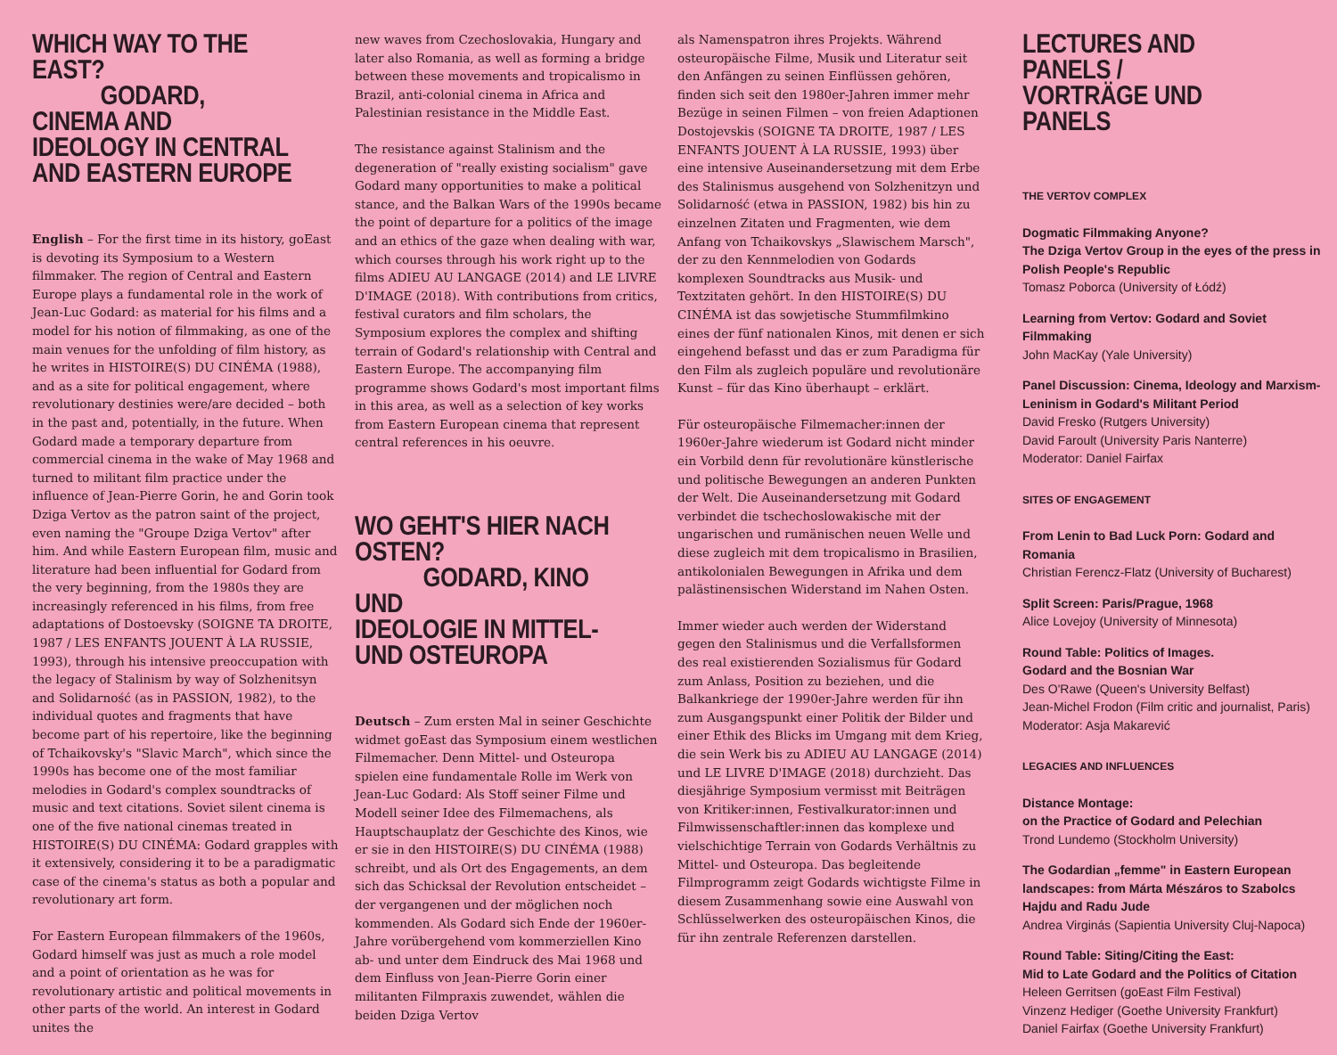WHICH WAY TO THE EAST?
GODARD, CINEMA AND
IDEOLOGY IN CENTRAL
AND EASTERN EUROPE
English – For the first time in its history, goEast is devoting its Symposium to a Western filmmaker. The region of Central and Eastern Europe plays a fundamental role in the work of Jean-Luc Godard: as material for his films and a model for his notion of filmmaking, as one of the main venues for the unfolding of film history, as he writes in HISTOIRE(S) DU CINÉMA (1988), and as a site for political engagement, where revolutionary destinies were/are decided – both in the past and, potentially, in the future. When Godard made a temporary departure from commercial cinema in the wake of May 1968 and turned to militant film practice under the influence of Jean-Pierre Gorin, he and Gorin took Dziga Vertov as the patron saint of the project, even naming the "Groupe Dziga Vertov" after him. And while Eastern European film, music and literature had been influential for Godard from the very beginning, from the 1980s they are increasingly referenced in his films, from free adaptations of Dostoevsky (SOIGNE TA DROITE, 1987 / LES ENFANTS JOUENT À LA RUSSIE, 1993), through his intensive preoccupation with the legacy of Stalinism by way of Solzhenitsyn and Solidarność (as in PASSION, 1982), to the individual quotes and fragments that have become part of his repertoire, like the beginning of Tchaikovsky's "Slavic March", which since the 1990s has become one of the most familiar melodies in Godard's complex soundtracks of music and text citations. Soviet silent cinema is one of the five national cinemas treated in HISTOIRE(S) DU CINÉMA: Godard grapples with it extensively, considering it to be a paradigmatic case of the cinema's status as both a popular and revolutionary art form.
For Eastern European filmmakers of the 1960s, Godard himself was just as much a role model and a point of orientation as he was for revolutionary artistic and political movements in other parts of the world. An interest in Godard unites the
new waves from Czechoslovakia, Hungary and later also Romania, as well as forming a bridge between these movements and tropicalismo in Brazil, anti-colonial cinema in Africa and Palestinian resistance in the Middle East.
The resistance against Stalinism and the degeneration of "really existing socialism" gave Godard many opportunities to make a political stance, and the Balkan Wars of the 1990s became the point of departure for a politics of the image and an ethics of the gaze when dealing with war, which courses through his work right up to the films ADIEU AU LANGAGE (2014) and LE LIVRE D'IMAGE (2018). With contributions from critics, festival curators and film scholars, the Symposium explores the complex and shifting terrain of Godard's relationship with Central and Eastern Europe. The accompanying film programme shows Godard's most important films in this area, as well as a selection of key works from Eastern European cinema that represent central references in his oeuvre.
WO GEHT'S HIER NACH OSTEN?
GODARD, KINO UND
IDEOLOGIE IN MITTEL-
UND OSTEUROPA
Deutsch – Zum ersten Mal in seiner Geschichte widmet goEast das Symposium einem westlichen Filmemacher. Denn Mittel- und Osteuropa spielen eine fundamentale Rolle im Werk von Jean-Luc Godard: Als Stoff seiner Filme und Modell seiner Idee des Filmemachens, als Hauptschauplatz der Geschichte des Kinos, wie er sie in den HISTOIRE(S) DU CINÉMA (1988) schreibt, und als Ort des Engagements, an dem sich das Schicksal der Revolution entscheidet – der vergangenen und der möglichen noch kommenden. Als Godard sich Ende der 1960er-Jahre vorübergehend vom kommerziellen Kino ab- und unter dem Eindruck des Mai 1968 und dem Einfluss von Jean-Pierre Gorin einer militanten Filmpraxis zuwendet, wählen die beiden Dziga Vertov
als Namenspatron ihres Projekts. Während osteuropäische Filme, Musik und Literatur seit den Anfängen zu seinen Einflüssen gehören, finden sich seit den 1980er-Jahren immer mehr Bezüge in seinen Filmen – von freien Adaptionen Dostojevskis (SOIGNE TA DROITE, 1987 / LES ENFANTS JOUENT À LA RUSSIE, 1993) über eine intensive Auseinandersetzung mit dem Erbe des Stalinismus ausgehend von Solzhenitzyn und Solidarność (etwa in PASSION, 1982) bis hin zu einzelnen Zitaten und Fragmenten, wie dem Anfang von Tchaikovskys „Slawischem Marsch", der zu den Kennmelodien von Godards komplexen Soundtracks aus Musik- und Textzitaten gehört. In den HISTOIRE(S) DU CINÉMA ist das sowjetische Stummfilmkino eines der fünf nationalen Kinos, mit denen er sich eingehend befasst und das er zum Paradigma für den Film als zugleich populäre und revolutionäre Kunst – für das Kino überhaupt – erklärt.
Für osteuropäische Filmemacher:innen der 1960er-Jahre wiederum ist Godard nicht minder ein Vorbild denn für revolutionäre künstlerische und politische Bewegungen an anderen Punkten der Welt. Die Auseinandersetzung mit Godard verbindet die tschechoslowakische mit der ungarischen und rumänischen neuen Welle und diese zugleich mit dem tropicalismo in Brasilien, antikolonialen Bewegungen in Afrika und dem palästinensischen Widerstand im Nahen Osten.
Immer wieder auch werden der Widerstand gegen den Stalinismus und die Verfallsformen des real existierenden Sozialismus für Godard zum Anlass, Position zu beziehen, und die Balkankriege der 1990er-Jahre werden für ihn zum Ausgangspunkt einer Politik der Bilder und einer Ethik des Blicks im Umgang mit dem Krieg, die sein Werk bis zu ADIEU AU LANGAGE (2014) und LE LIVRE D'IMAGE (2018) durchzieht. Das diesjährige Symposium vermisst mit Beiträgen von Kritiker:innen, Festivalkurator:innen und Filmwissenschaftler:innen das komplexe und vielschichtige Terrain von Godards Verhältnis zu Mittel- und Osteuropa. Das begleitende Filmprogramm zeigt Godards wichtigste Filme in diesem Zusammenhang sowie eine Auswahl von Schlüsselwerken des osteuropäischen Kinos, die für ihn zentrale Referenzen darstellen.
LECTURES AND PANELS /
VORTRÄGE UND PANELS
THE VERTOV COMPLEX
Dogmatic Filmmaking Anyone?
The Dziga Vertov Group in the eyes of the press in Polish People's Republic
Tomasz Poborca (University of Łódź)
Learning from Vertov: Godard and Soviet Filmmaking
John MacKay (Yale University)
Panel Discussion: Cinema, Ideology and Marxism-Leninism in Godard's Militant Period
David Fresko (Rutgers University)
David Faroult (University Paris Nanterre)
Moderator: Daniel Fairfax
SITES OF ENGAGEMENT
From Lenin to Bad Luck Porn: Godard and Romania
Christian Ferencz-Flatz (University of Bucharest)
Split Screen: Paris/Prague, 1968
Alice Lovejoy (University of Minnesota)
Round Table: Politics of Images.
Godard and the Bosnian War
Des O'Rawe (Queen's University Belfast)
Jean-Michel Frodon (Film critic and journalist, Paris)
Moderator: Asja Makarević
LEGACIES AND INFLUENCES
Distance Montage:
on the Practice of Godard and Pelechian
Trond Lundemo (Stockholm University)
The Godardian „femme" in Eastern European landscapes: from Márta Mészáros to Szabolcs Hajdu and Radu Jude
Andrea Virginás (Sapientia University Cluj-Napoca)
Round Table: Siting/Citing the East:
Mid to Late Godard and the Politics of Citation
Heleen Gerritsen (goEast Film Festival)
Vinzenz Hediger (Goethe University Frankfurt)
Daniel Fairfax (Goethe University Frankfurt)